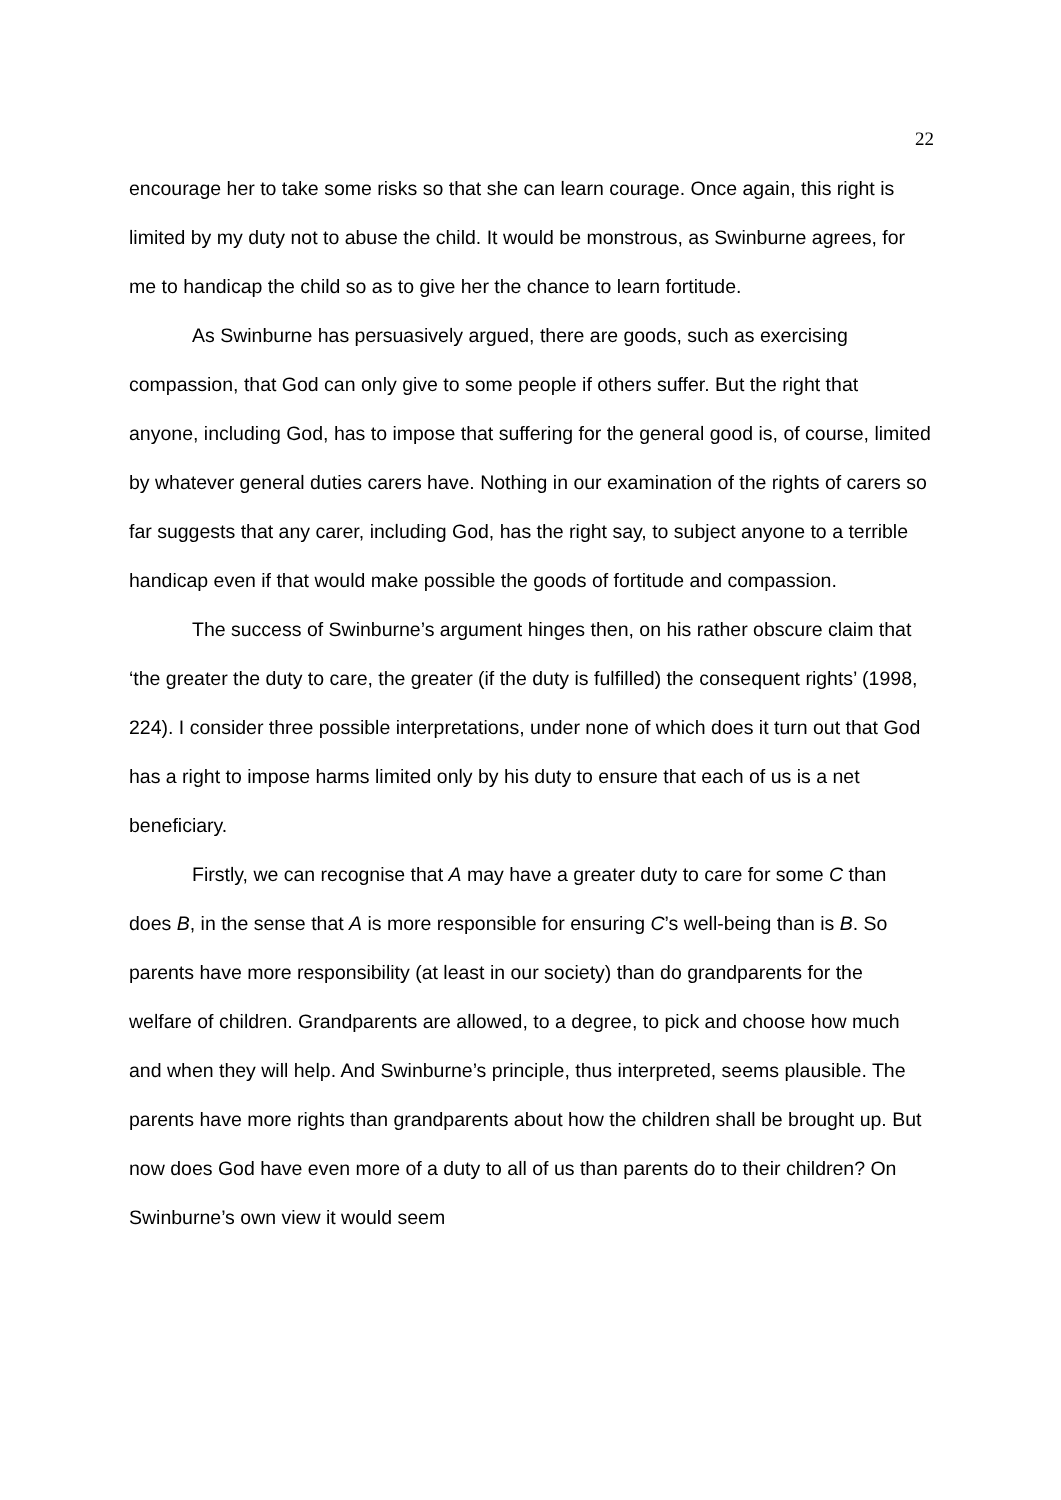22
encourage her to take some risks so that she can learn courage. Once again, this right is limited by my duty not to abuse the child. It would be monstrous, as Swinburne agrees, for me to handicap the child so as to give her the chance to learn fortitude.
As Swinburne has persuasively argued, there are goods, such as exercising compassion, that God can only give to some people if others suffer. But the right that anyone, including God, has to impose that suffering for the general good is, of course, limited by whatever general duties carers have. Nothing in our examination of the rights of carers so far suggests that any carer, including God, has the right say, to subject anyone to a terrible handicap even if that would make possible the goods of fortitude and compassion.
The success of Swinburne’s argument hinges then, on his rather obscure claim that ‘the greater the duty to care, the greater (if the duty is fulfilled) the consequent rights’ (1998, 224). I consider three possible interpretations, under none of which does it turn out that God has a right to impose harms limited only by his duty to ensure that each of us is a net beneficiary.
Firstly, we can recognise that A may have a greater duty to care for some C than does B, in the sense that A is more responsible for ensuring C’s well-being than is B. So parents have more responsibility (at least in our society) than do grandparents for the welfare of children. Grandparents are allowed, to a degree, to pick and choose how much and when they will help. And Swinburne’s principle, thus interpreted, seems plausible. The parents have more rights than grandparents about how the children shall be brought up. But now does God have even more of a duty to all of us than parents do to their children? On Swinburne’s own view it would seem